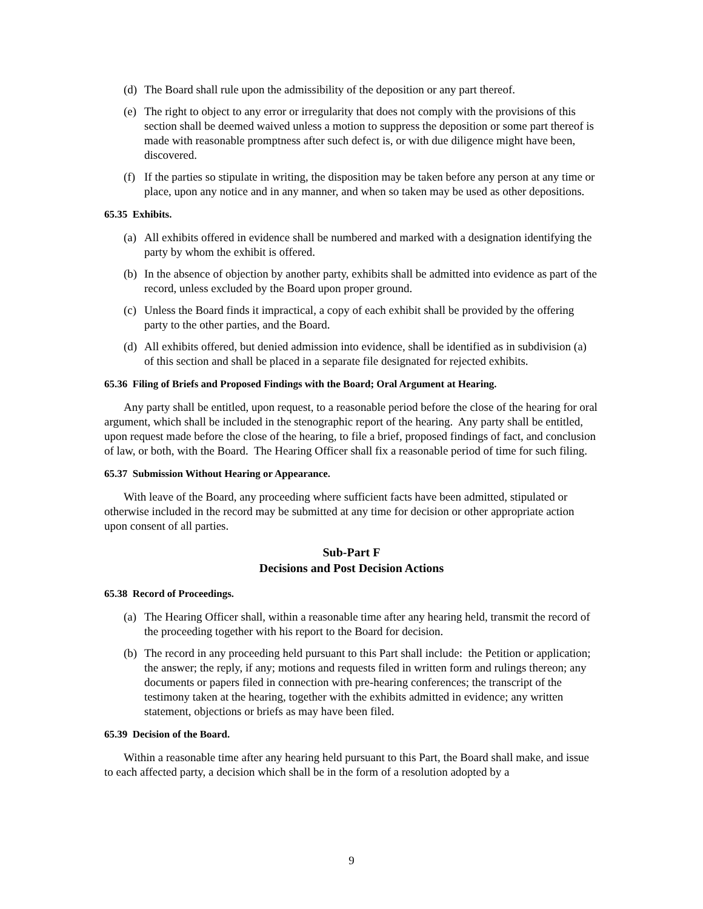(d) The Board shall rule upon the admissibility of the deposition or any part thereof.
(e) The right to object to any error or irregularity that does not comply with the provisions of this section shall be deemed waived unless a motion to suppress the deposition or some part thereof is made with reasonable promptness after such defect is, or with due diligence might have been, discovered.
(f) If the parties so stipulate in writing, the disposition may be taken before any person at any time or place, upon any notice and in any manner, and when so taken may be used as other depositions.
65.35 Exhibits.
(a) All exhibits offered in evidence shall be numbered and marked with a designation identifying the party by whom the exhibit is offered.
(b) In the absence of objection by another party, exhibits shall be admitted into evidence as part of the record, unless excluded by the Board upon proper ground.
(c) Unless the Board finds it impractical, a copy of each exhibit shall be provided by the offering party to the other parties, and the Board.
(d) All exhibits offered, but denied admission into evidence, shall be identified as in subdivision (a) of this section and shall be placed in a separate file designated for rejected exhibits.
65.36 Filing of Briefs and Proposed Findings with the Board; Oral Argument at Hearing.
Any party shall be entitled, upon request, to a reasonable period before the close of the hearing for oral argument, which shall be included in the stenographic report of the hearing. Any party shall be entitled, upon request made before the close of the hearing, to file a brief, proposed findings of fact, and conclusion of law, or both, with the Board. The Hearing Officer shall fix a reasonable period of time for such filing.
65.37 Submission Without Hearing or Appearance.
With leave of the Board, any proceeding where sufficient facts have been admitted, stipulated or otherwise included in the record may be submitted at any time for decision or other appropriate action upon consent of all parties.
Sub-Part F
Decisions and Post Decision Actions
65.38 Record of Proceedings.
(a) The Hearing Officer shall, within a reasonable time after any hearing held, transmit the record of the proceeding together with his report to the Board for decision.
(b) The record in any proceeding held pursuant to this Part shall include: the Petition or application; the answer; the reply, if any; motions and requests filed in written form and rulings thereon; any documents or papers filed in connection with pre-hearing conferences; the transcript of the testimony taken at the hearing, together with the exhibits admitted in evidence; any written statement, objections or briefs as may have been filed.
65.39 Decision of the Board.
Within a reasonable time after any hearing held pursuant to this Part, the Board shall make, and issue to each affected party, a decision which shall be in the form of a resolution adopted by a
9